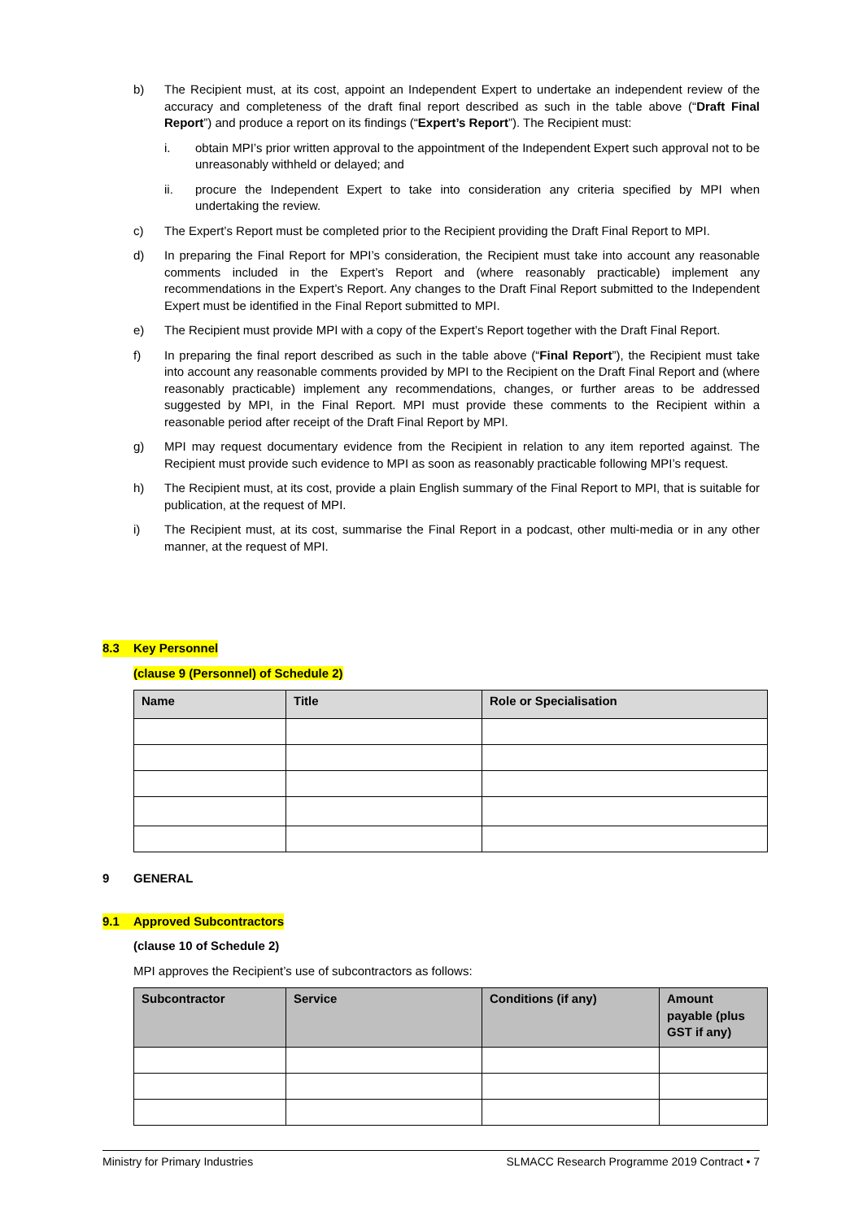b) The Recipient must, at its cost, appoint an Independent Expert to undertake an independent review of the accuracy and completeness of the draft final report described as such in the table above (“Draft Final Report”) and produce a report on its findings (“Expert’s Report”). The Recipient must:
i. obtain MPI’s prior written approval to the appointment of the Independent Expert such approval not to be unreasonably withheld or delayed; and
ii. procure the Independent Expert to take into consideration any criteria specified by MPI when undertaking the review.
c) The Expert’s Report must be completed prior to the Recipient providing the Draft Final Report to MPI.
d) In preparing the Final Report for MPI’s consideration, the Recipient must take into account any reasonable comments included in the Expert’s Report and (where reasonably practicable) implement any recommendations in the Expert’s Report. Any changes to the Draft Final Report submitted to the Independent Expert must be identified in the Final Report submitted to MPI.
e) The Recipient must provide MPI with a copy of the Expert’s Report together with the Draft Final Report.
f) In preparing the final report described as such in the table above (“Final Report”), the Recipient must take into account any reasonable comments provided by MPI to the Recipient on the Draft Final Report and (where reasonably practicable) implement any recommendations, changes, or further areas to be addressed suggested by MPI, in the Final Report. MPI must provide these comments to the Recipient within a reasonable period after receipt of the Draft Final Report by MPI.
g) MPI may request documentary evidence from the Recipient in relation to any item reported against. The Recipient must provide such evidence to MPI as soon as reasonably practicable following MPI’s request.
h) The Recipient must, at its cost, provide a plain English summary of the Final Report to MPI, that is suitable for publication, at the request of MPI.
i) The Recipient must, at its cost, summarise the Final Report in a podcast, other multi-media or in any other manner, at the request of MPI.
8.3 Key Personnel
(clause 9 (Personnel) of Schedule 2)
| Name | Title | Role or Specialisation |
| --- | --- | --- |
9 GENERAL
9.1 Approved Subcontractors
(clause 10 of Schedule 2)
MPI approves the Recipient’s use of subcontractors as follows:
| Subcontractor | Service | Conditions (if any) | Amount payable (plus GST if any) |
| --- | --- | --- | --- |
Ministry for Primary Industries SLMACC Research Programme 2019 Contract • 7